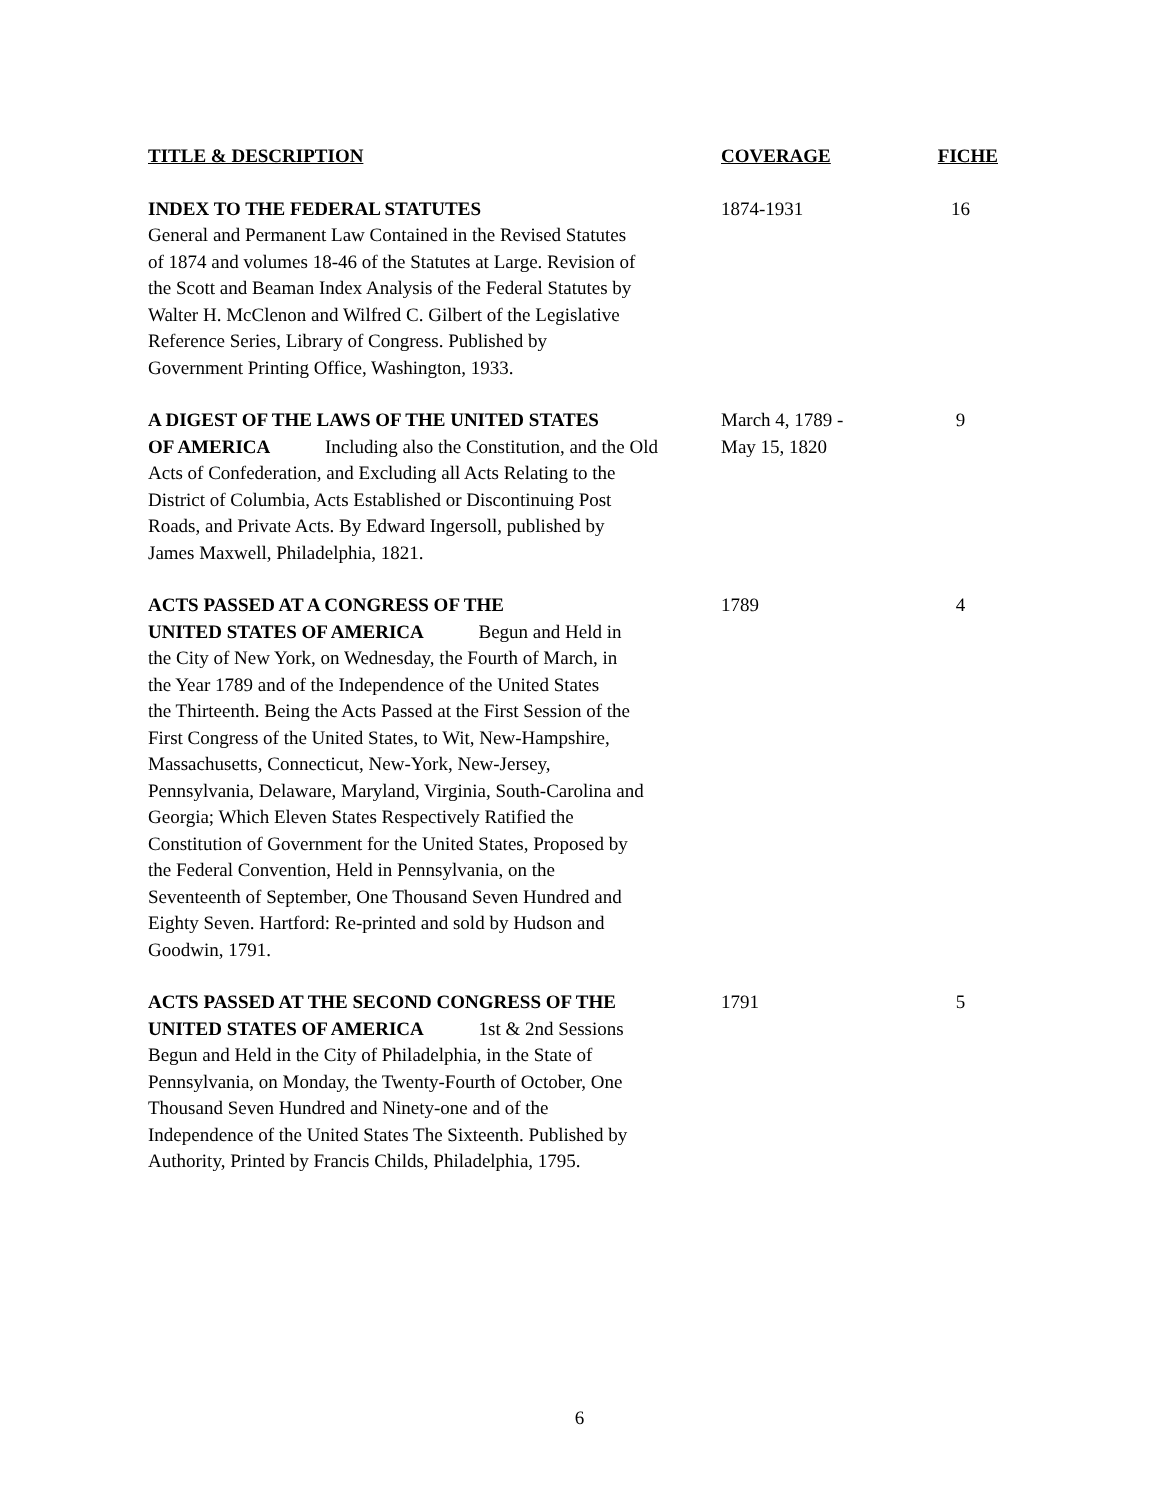| TITLE & DESCRIPTION | COVERAGE | FICHE |
| --- | --- | --- |
| INDEX TO THE FEDERAL STATUTES General and Permanent Law Contained in the Revised Statutes of 1874 and volumes 18-46 of the Statutes at Large. Revision of the Scott and Beaman Index Analysis of the Federal Statutes by Walter H. McClenon and Wilfred C. Gilbert of the Legislative Reference Series, Library of Congress. Published by Government Printing Office, Washington, 1933. | 1874-1931 | 16 |
| A DIGEST OF THE LAWS OF THE UNITED STATES OF AMERICA Including also the Constitution, and the Old Acts of Confederation, and Excluding all Acts Relating to the District of Columbia, Acts Established or Discontinuing Post Roads, and Private Acts. By Edward Ingersoll, published by James Maxwell, Philadelphia, 1821. | March 4, 1789 - May 15, 1820 | 9 |
| ACTS PASSED AT A CONGRESS OF THE UNITED STATES OF AMERICA Begun and Held in the City of New York, on Wednesday, the Fourth of March, in the Year 1789 and of the Independence of the United States the Thirteenth. Being the Acts Passed at the First Session of the First Congress of the United States, to Wit, New-Hampshire, Massachusetts, Connecticut, New-York, New-Jersey, Pennsylvania, Delaware, Maryland, Virginia, South-Carolina and Georgia; Which Eleven States Respectively Ratified the Constitution of Government for the United States, Proposed by the Federal Convention, Held in Pennsylvania, on the Seventeenth of September, One Thousand Seven Hundred and Eighty Seven. Hartford: Re-printed and sold by Hudson and Goodwin, 1791. | 1789 | 4 |
| ACTS PASSED AT THE SECOND CONGRESS OF THE UNITED STATES OF AMERICA 1st & 2nd Sessions Begun and Held in the City of Philadelphia, in the State of Pennsylvania, on Monday, the Twenty-Fourth of October, One Thousand Seven Hundred and Ninety-one and of the Independence of the United States The Sixteenth. Published by Authority, Printed by Francis Childs, Philadelphia, 1795. | 1791 | 5 |
6